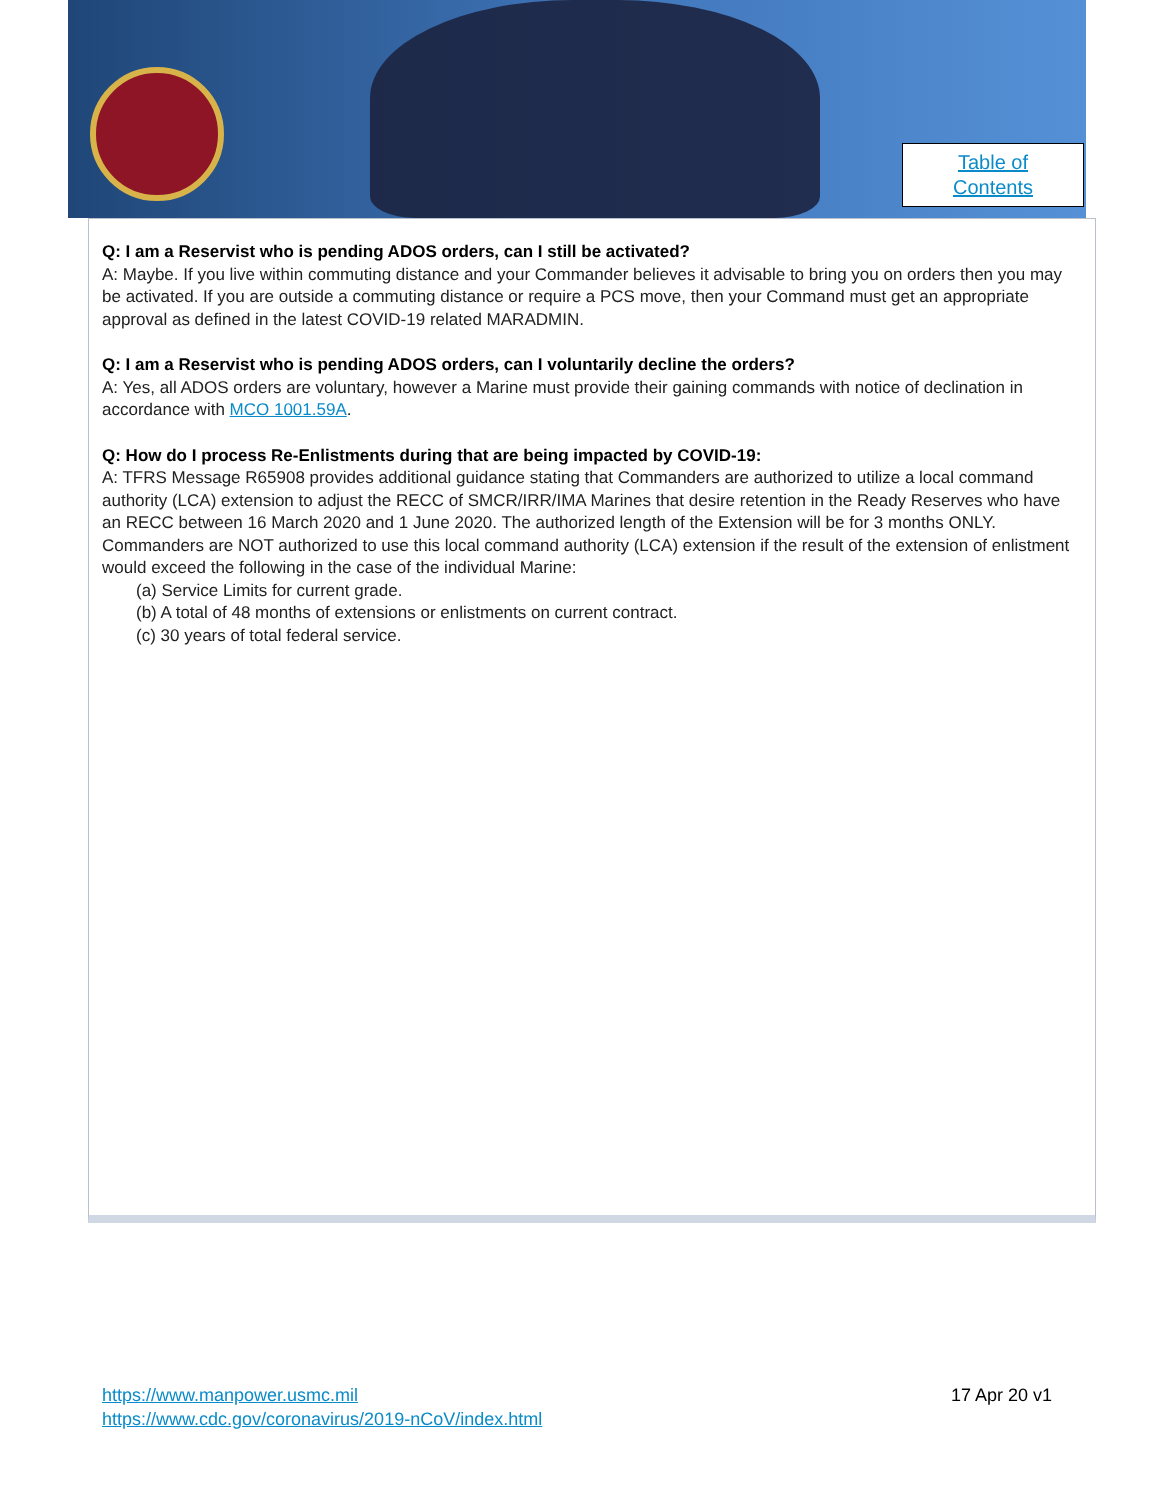Table of
Contents
Q: I am a Reservist who is pending ADOS orders, can I still be activated?
A: Maybe. If you live within commuting distance and your Commander believes it advisable to bring you on orders then you may be activated. If you are outside a commuting distance or require a PCS move, then your Command must get an appropriate approval as defined in the latest COVID-19 related MARADMIN.
Q: I am a Reservist who is pending ADOS orders, can I voluntarily decline the orders?
A: Yes, all ADOS orders are voluntary, however a Marine must provide their gaining commands with notice of declination in accordance with MCO 1001.59A.
Q: How do I process Re-Enlistments during that are being impacted by COVID-19:
A: TFRS Message R65908 provides additional guidance stating that Commanders are authorized to utilize a local command authority (LCA) extension to adjust the RECC of SMCR/IRR/IMA Marines that desire retention in the Ready Reserves who have an RECC between 16 March 2020 and 1 June 2020. The authorized length of the Extension will be for 3 months ONLY. Commanders are NOT authorized to use this local command authority (LCA) extension if the result of the extension of enlistment would exceed the following in the case of the individual Marine:
(a) Service Limits for current grade.
(b) A total of 48 months of extensions or enlistments on current contract.
(c) 30 years of total federal service.
https://www.manpower.usmc.mil
https://www.cdc.gov/coronavirus/2019-nCoV/index.html
17 Apr 20 v1